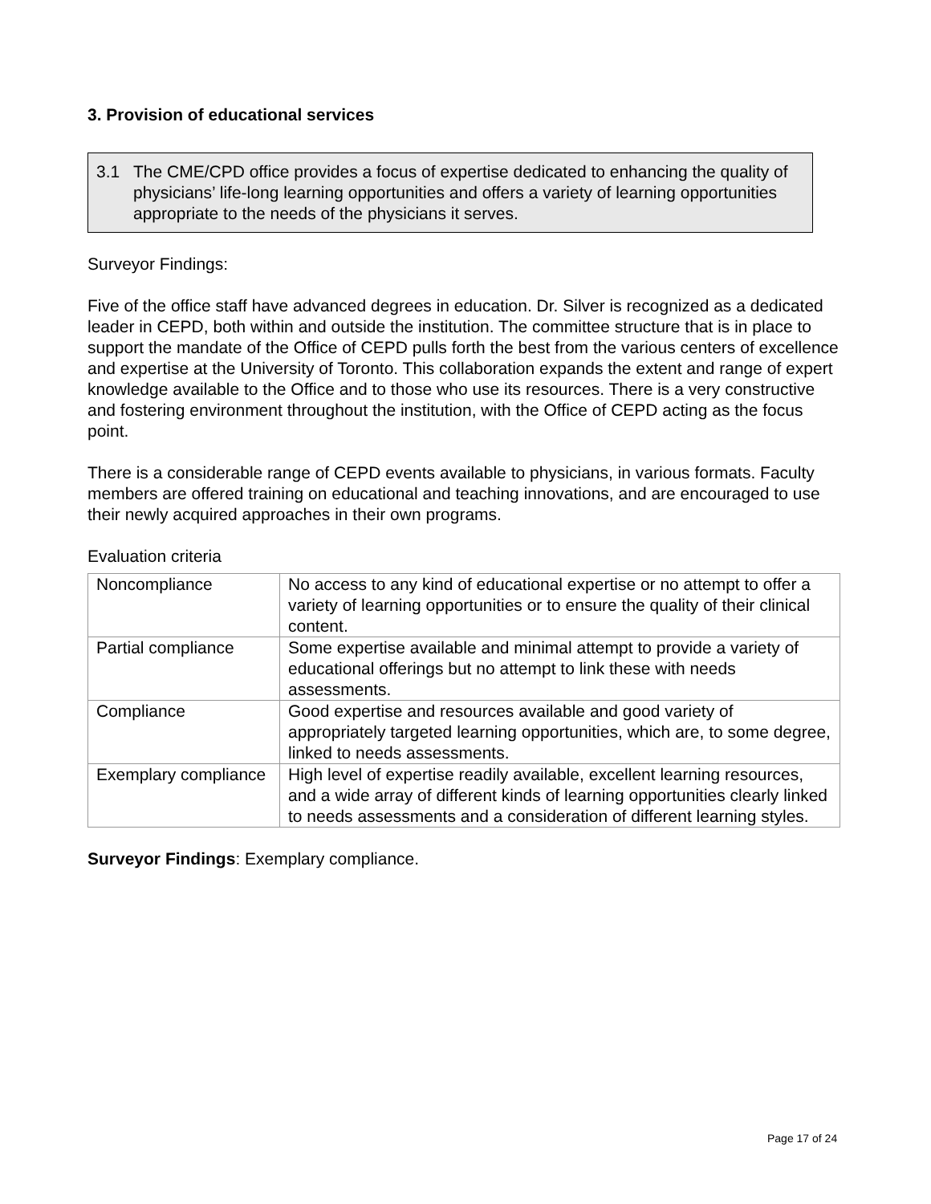3. Provision of educational services
3.1 The CME/CPD office provides a focus of expertise dedicated to enhancing the quality of physicians’ life-long learning opportunities and offers a variety of learning opportunities appropriate to the needs of the physicians it serves.
Surveyor Findings:
Five of the office staff have advanced degrees in education. Dr. Silver is recognized as a dedicated leader in CEPD, both within and outside the institution. The committee structure that is in place to support the mandate of the Office of CEPD pulls forth the best from the various centers of excellence and expertise at the University of Toronto. This collaboration expands the extent and range of expert knowledge available to the Office and to those who use its resources. There is a very constructive and fostering environment throughout the institution, with the Office of CEPD acting as the focus point.
There is a considerable range of CEPD events available to physicians, in various formats. Faculty members are offered training on educational and teaching innovations, and are encouraged to use their newly acquired approaches in their own programs.
Evaluation criteria
| Noncompliance | No access to any kind of educational expertise or no attempt to offer a variety of learning opportunities or to ensure the quality of their clinical content. |
| Partial compliance | Some expertise available and minimal attempt to provide a variety of educational offerings but no attempt to link these with needs assessments. |
| Compliance | Good expertise and resources available and good variety of appropriately targeted learning opportunities, which are, to some degree, linked to needs assessments. |
| Exemplary compliance | High level of expertise readily available, excellent learning resources, and a wide array of different kinds of learning opportunities clearly linked to needs assessments and a consideration of different learning styles. |
Surveyor Findings: Exemplary compliance.
Page 17 of 24